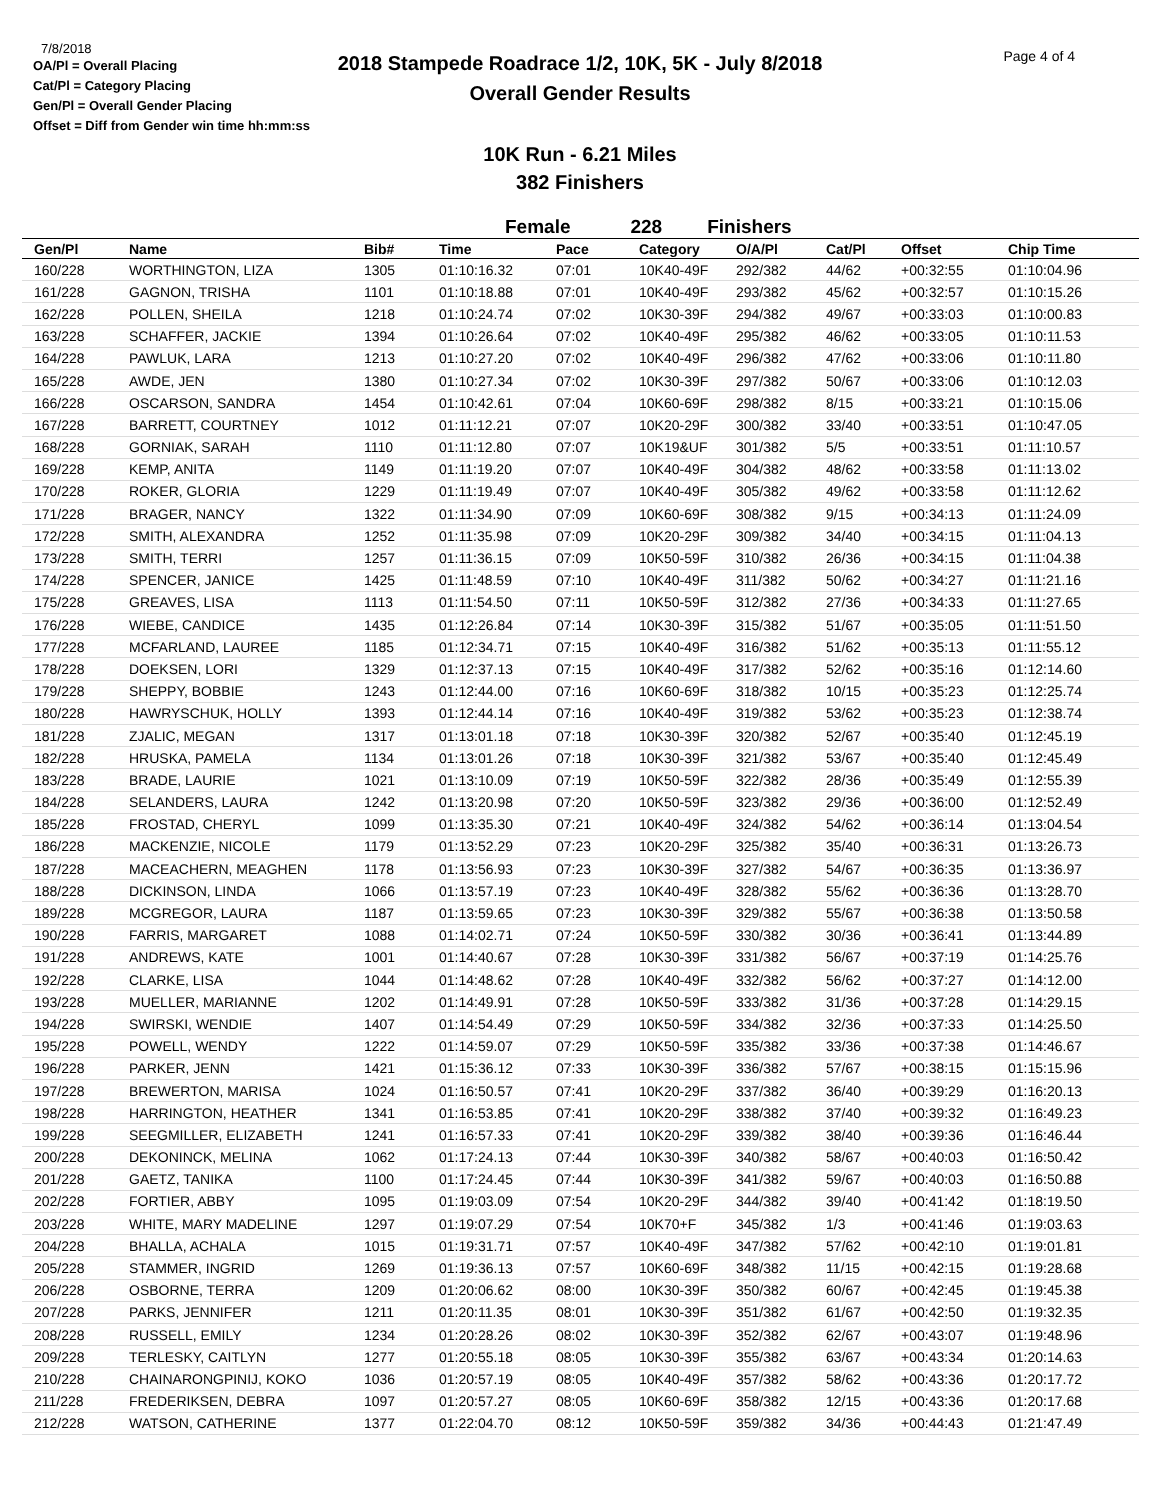7/8/2018
OA/Pl = Overall Placing
Cat/Pl = Category Placing
Gen/Pl = Overall Gender Placing
Offset = Diff from Gender win time hh:mm:ss
2018 Stampede Roadrace 1/2, 10K, 5K - July 8/2018
Overall Gender Results
Page 4 of 4
10K Run - 6.21 Miles
382 Finishers
Female 228 Finishers
| Gen/Pl | Name | Bib# | Time | Pace | Category | O/A/Pl | Cat/Pl | Offset | Chip Time |
| --- | --- | --- | --- | --- | --- | --- | --- | --- | --- |
| 160/228 | WORTHINGTON, LIZA | 1305 | 01:10:16.32 | 07:01 | 10K40-49F | 292/382 | 44/62 | +00:32:55 | 01:10:04.96 |
| 161/228 | GAGNON, TRISHA | 1101 | 01:10:18.88 | 07:01 | 10K40-49F | 293/382 | 45/62 | +00:32:57 | 01:10:15.26 |
| 162/228 | POLLEN, SHEILA | 1218 | 01:10:24.74 | 07:02 | 10K30-39F | 294/382 | 49/67 | +00:33:03 | 01:10:00.83 |
| 163/228 | SCHAFFER, JACKIE | 1394 | 01:10:26.64 | 07:02 | 10K40-49F | 295/382 | 46/62 | +00:33:05 | 01:10:11.53 |
| 164/228 | PAWLUK, LARA | 1213 | 01:10:27.20 | 07:02 | 10K40-49F | 296/382 | 47/62 | +00:33:06 | 01:10:11.80 |
| 165/228 | AWDE, JEN | 1380 | 01:10:27.34 | 07:02 | 10K30-39F | 297/382 | 50/67 | +00:33:06 | 01:10:12.03 |
| 166/228 | OSCARSON, SANDRA | 1454 | 01:10:42.61 | 07:04 | 10K60-69F | 298/382 | 8/15 | +00:33:21 | 01:10:15.06 |
| 167/228 | BARRETT, COURTNEY | 1012 | 01:11:12.21 | 07:07 | 10K20-29F | 300/382 | 33/40 | +00:33:51 | 01:10:47.05 |
| 168/228 | GORNIAK, SARAH | 1110 | 01:11:12.80 | 07:07 | 10K19&UF | 301/382 | 5/5 | +00:33:51 | 01:11:10.57 |
| 169/228 | KEMP, ANITA | 1149 | 01:11:19.20 | 07:07 | 10K40-49F | 304/382 | 48/62 | +00:33:58 | 01:11:13.02 |
| 170/228 | ROKER, GLORIA | 1229 | 01:11:19.49 | 07:07 | 10K40-49F | 305/382 | 49/62 | +00:33:58 | 01:11:12.62 |
| 171/228 | BRAGER, NANCY | 1322 | 01:11:34.90 | 07:09 | 10K60-69F | 308/382 | 9/15 | +00:34:13 | 01:11:24.09 |
| 172/228 | SMITH, ALEXANDRA | 1252 | 01:11:35.98 | 07:09 | 10K20-29F | 309/382 | 34/40 | +00:34:15 | 01:11:04.13 |
| 173/228 | SMITH, TERRI | 1257 | 01:11:36.15 | 07:09 | 10K50-59F | 310/382 | 26/36 | +00:34:15 | 01:11:04.38 |
| 174/228 | SPENCER, JANICE | 1425 | 01:11:48.59 | 07:10 | 10K40-49F | 311/382 | 50/62 | +00:34:27 | 01:11:21.16 |
| 175/228 | GREAVES, LISA | 1113 | 01:11:54.50 | 07:11 | 10K50-59F | 312/382 | 27/36 | +00:34:33 | 01:11:27.65 |
| 176/228 | WIEBE, CANDICE | 1435 | 01:12:26.84 | 07:14 | 10K30-39F | 315/382 | 51/67 | +00:35:05 | 01:11:51.50 |
| 177/228 | MCFARLAND, LAUREE | 1185 | 01:12:34.71 | 07:15 | 10K40-49F | 316/382 | 51/62 | +00:35:13 | 01:11:55.12 |
| 178/228 | DOEKSEN, LORI | 1329 | 01:12:37.13 | 07:15 | 10K40-49F | 317/382 | 52/62 | +00:35:16 | 01:12:14.60 |
| 179/228 | SHEPPY, BOBBIE | 1243 | 01:12:44.00 | 07:16 | 10K60-69F | 318/382 | 10/15 | +00:35:23 | 01:12:25.74 |
| 180/228 | HAWRYSCHUK, HOLLY | 1393 | 01:12:44.14 | 07:16 | 10K40-49F | 319/382 | 53/62 | +00:35:23 | 01:12:38.74 |
| 181/228 | ZJALIC, MEGAN | 1317 | 01:13:01.18 | 07:18 | 10K30-39F | 320/382 | 52/67 | +00:35:40 | 01:12:45.19 |
| 182/228 | HRUSKA, PAMELA | 1134 | 01:13:01.26 | 07:18 | 10K30-39F | 321/382 | 53/67 | +00:35:40 | 01:12:45.49 |
| 183/228 | BRADE, LAURIE | 1021 | 01:13:10.09 | 07:19 | 10K50-59F | 322/382 | 28/36 | +00:35:49 | 01:12:55.39 |
| 184/228 | SELANDERS, LAURA | 1242 | 01:13:20.98 | 07:20 | 10K50-59F | 323/382 | 29/36 | +00:36:00 | 01:12:52.49 |
| 185/228 | FROSTAD, CHERYL | 1099 | 01:13:35.30 | 07:21 | 10K40-49F | 324/382 | 54/62 | +00:36:14 | 01:13:04.54 |
| 186/228 | MACKENZIE, NICOLE | 1179 | 01:13:52.29 | 07:23 | 10K20-29F | 325/382 | 35/40 | +00:36:31 | 01:13:26.73 |
| 187/228 | MACEACHERN, MEAGHEN | 1178 | 01:13:56.93 | 07:23 | 10K30-39F | 327/382 | 54/67 | +00:36:35 | 01:13:36.97 |
| 188/228 | DICKINSON, LINDA | 1066 | 01:13:57.19 | 07:23 | 10K40-49F | 328/382 | 55/62 | +00:36:36 | 01:13:28.70 |
| 189/228 | MCGREGOR, LAURA | 1187 | 01:13:59.65 | 07:23 | 10K30-39F | 329/382 | 55/67 | +00:36:38 | 01:13:50.58 |
| 190/228 | FARRIS, MARGARET | 1088 | 01:14:02.71 | 07:24 | 10K50-59F | 330/382 | 30/36 | +00:36:41 | 01:13:44.89 |
| 191/228 | ANDREWS, KATE | 1001 | 01:14:40.67 | 07:28 | 10K30-39F | 331/382 | 56/67 | +00:37:19 | 01:14:25.76 |
| 192/228 | CLARKE, LISA | 1044 | 01:14:48.62 | 07:28 | 10K40-49F | 332/382 | 56/62 | +00:37:27 | 01:14:12.00 |
| 193/228 | MUELLER, MARIANNE | 1202 | 01:14:49.91 | 07:28 | 10K50-59F | 333/382 | 31/36 | +00:37:28 | 01:14:29.15 |
| 194/228 | SWIRSKI, WENDIE | 1407 | 01:14:54.49 | 07:29 | 10K50-59F | 334/382 | 32/36 | +00:37:33 | 01:14:25.50 |
| 195/228 | POWELL, WENDY | 1222 | 01:14:59.07 | 07:29 | 10K50-59F | 335/382 | 33/36 | +00:37:38 | 01:14:46.67 |
| 196/228 | PARKER, JENN | 1421 | 01:15:36.12 | 07:33 | 10K30-39F | 336/382 | 57/67 | +00:38:15 | 01:15:15.96 |
| 197/228 | BREWERTON, MARISA | 1024 | 01:16:50.57 | 07:41 | 10K20-29F | 337/382 | 36/40 | +00:39:29 | 01:16:20.13 |
| 198/228 | HARRINGTON, HEATHER | 1341 | 01:16:53.85 | 07:41 | 10K20-29F | 338/382 | 37/40 | +00:39:32 | 01:16:49.23 |
| 199/228 | SEEGMILLER, ELIZABETH | 1241 | 01:16:57.33 | 07:41 | 10K20-29F | 339/382 | 38/40 | +00:39:36 | 01:16:46.44 |
| 200/228 | DEKONINCK, MELINA | 1062 | 01:17:24.13 | 07:44 | 10K30-39F | 340/382 | 58/67 | +00:40:03 | 01:16:50.42 |
| 201/228 | GAETZ, TANIKA | 1100 | 01:17:24.45 | 07:44 | 10K30-39F | 341/382 | 59/67 | +00:40:03 | 01:16:50.88 |
| 202/228 | FORTIER, ABBY | 1095 | 01:19:03.09 | 07:54 | 10K20-29F | 344/382 | 39/40 | +00:41:42 | 01:18:19.50 |
| 203/228 | WHITE, MARY MADELINE | 1297 | 01:19:07.29 | 07:54 | 10K70+F | 345/382 | 1/3 | +00:41:46 | 01:19:03.63 |
| 204/228 | BHALLA, ACHALA | 1015 | 01:19:31.71 | 07:57 | 10K40-49F | 347/382 | 57/62 | +00:42:10 | 01:19:01.81 |
| 205/228 | STAMMER, INGRID | 1269 | 01:19:36.13 | 07:57 | 10K60-69F | 348/382 | 11/15 | +00:42:15 | 01:19:28.68 |
| 206/228 | OSBORNE, TERRA | 1209 | 01:20:06.62 | 08:00 | 10K30-39F | 350/382 | 60/67 | +00:42:45 | 01:19:45.38 |
| 207/228 | PARKS, JENNIFER | 1211 | 01:20:11.35 | 08:01 | 10K30-39F | 351/382 | 61/67 | +00:42:50 | 01:19:32.35 |
| 208/228 | RUSSELL, EMILY | 1234 | 01:20:28.26 | 08:02 | 10K30-39F | 352/382 | 62/67 | +00:43:07 | 01:19:48.96 |
| 209/228 | TERLESKY, CAITLYN | 1277 | 01:20:55.18 | 08:05 | 10K30-39F | 355/382 | 63/67 | +00:43:34 | 01:20:14.63 |
| 210/228 | CHAINARONGPINIJ, KOKO | 1036 | 01:20:57.19 | 08:05 | 10K40-49F | 357/382 | 58/62 | +00:43:36 | 01:20:17.72 |
| 211/228 | FREDERIKSEN, DEBRA | 1097 | 01:20:57.27 | 08:05 | 10K60-69F | 358/382 | 12/15 | +00:43:36 | 01:20:17.68 |
| 212/228 | WATSON, CATHERINE | 1377 | 01:22:04.70 | 08:12 | 10K50-59F | 359/382 | 34/36 | +00:44:43 | 01:21:47.49 |